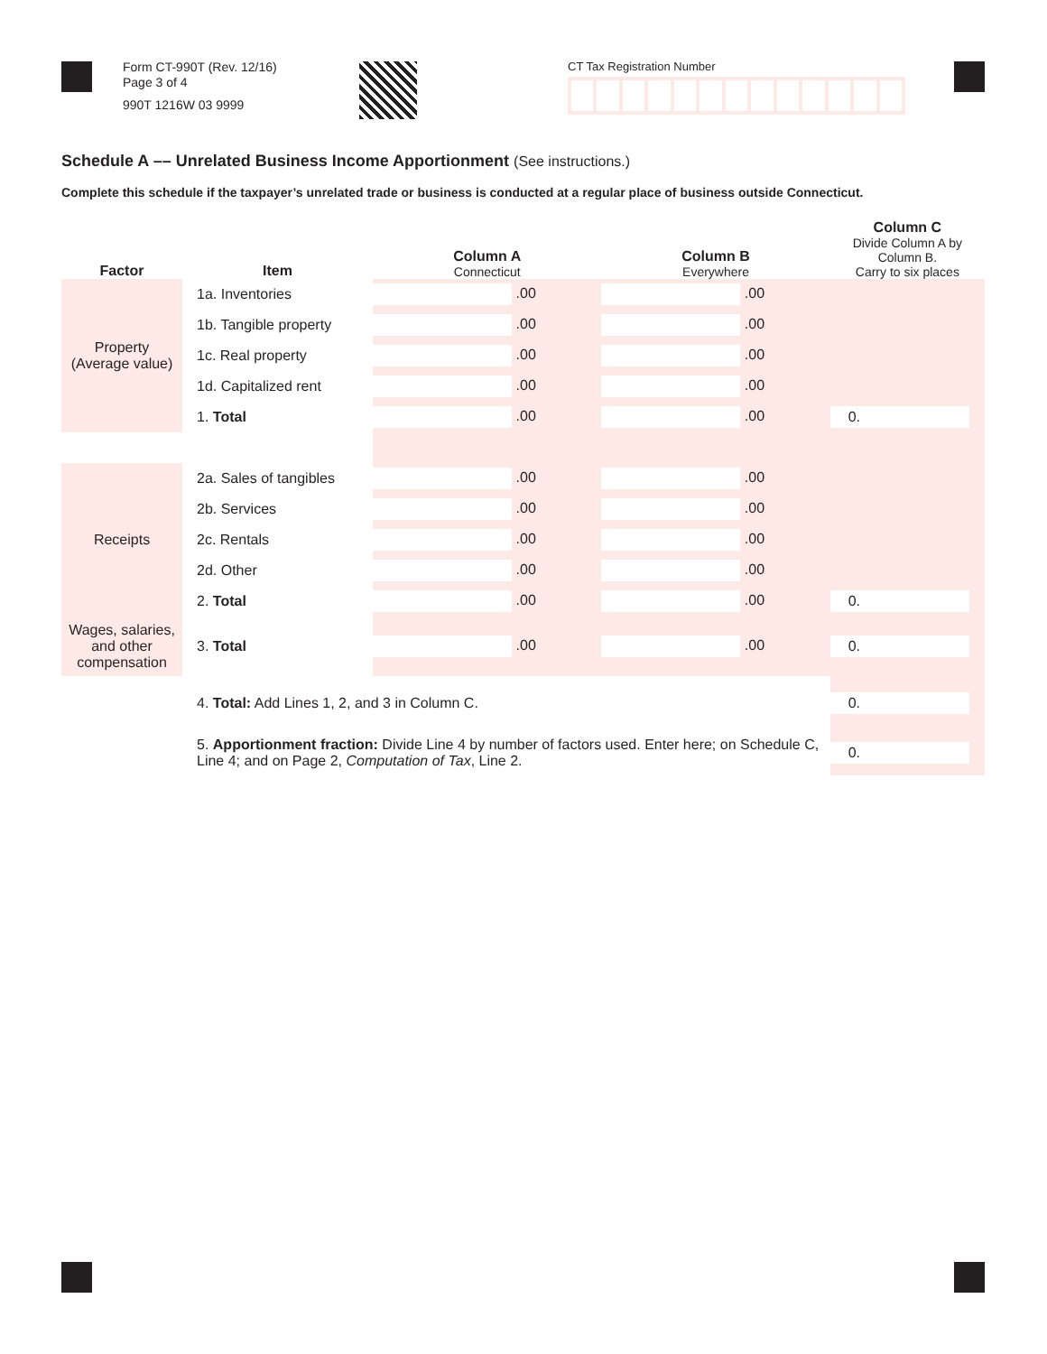Form CT-990T (Rev. 12/16)
Page 3 of 4
990T 1216W 03 9999
CT Tax Registration Number
Schedule A –– Unrelated Business Income Apportionment (See instructions.)
Complete this schedule if the taxpayer’s unrelated trade or business is conducted at a regular place of business outside Connecticut.
| Factor | Item | Column A Connecticut | Column B Everywhere | Column C Divide Column A by Column B. Carry to six places |
| --- | --- | --- | --- | --- |
| Property (Average value) | 1a. Inventories | .00 | .00 | |
| | 1b. Tangible property | .00 | .00 | |
| | 1c. Real property | .00 | .00 | |
| | 1d. Capitalized rent | .00 | .00 | |
| | 1. Total | .00 | .00 | 0. |
| Receipts | 2a. Sales of tangibles | .00 | .00 | |
| | 2b. Services | .00 | .00 | |
| | 2c. Rentals | .00 | .00 | |
| | 2d. Other | .00 | .00 | |
| | 2. Total | .00 | .00 | 0. |
| Wages, salaries, and other compensation | 3. Total | .00 | .00 | 0. |
| | 4. Total: Add Lines 1, 2, and 3 in Column C. | | | 0. |
| | 5. Apportionment fraction: Divide Line 4 by number of factors used. Enter here; on Schedule C, Line 4; and on Page 2, Computation of Tax , Line 2. | | | 0. |